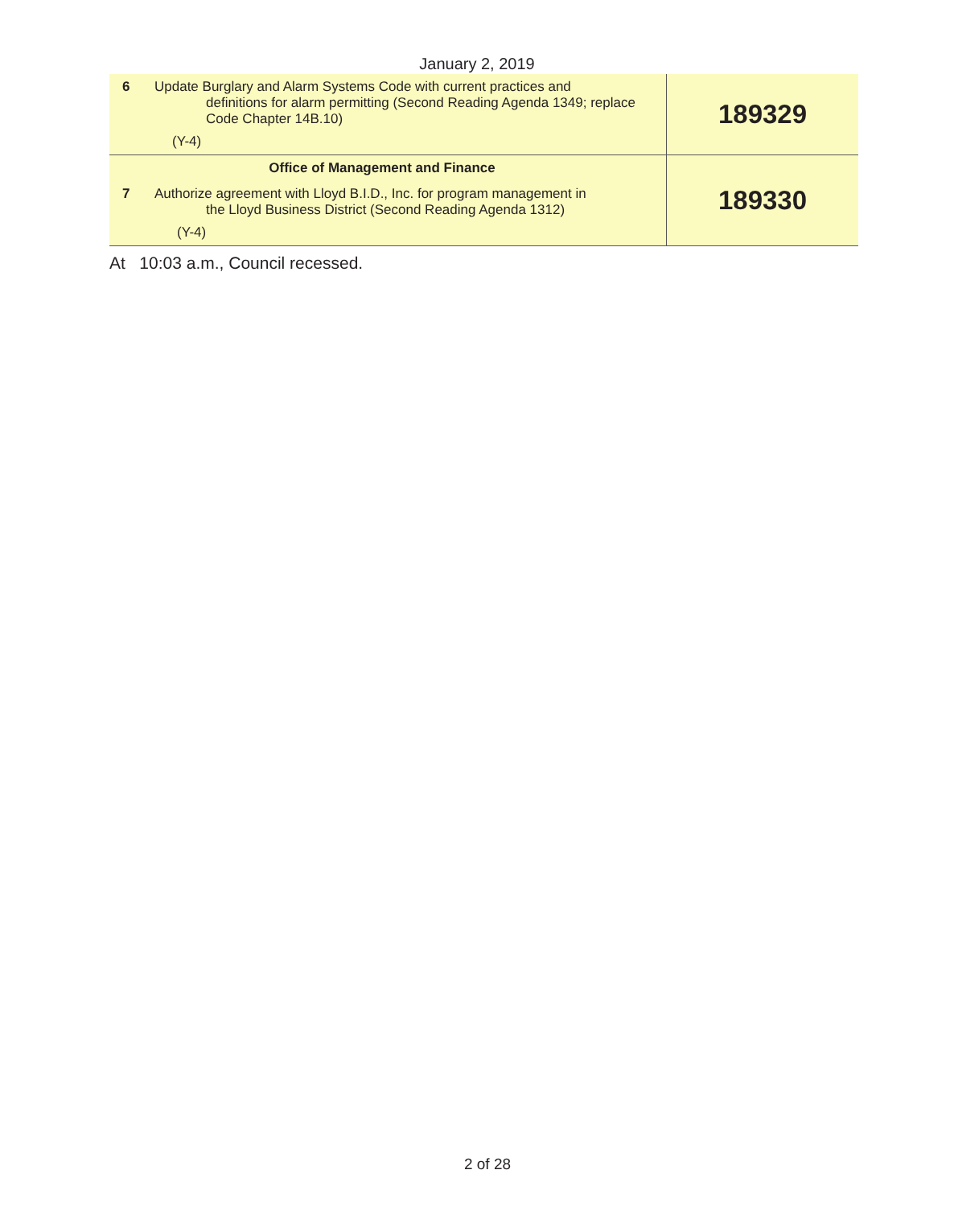January 2, 2019
| 6 | Update Burglary and Alarm Systems Code with current practices and definitions for alarm permitting (Second Reading Agenda 1349; replace Code Chapter 14B.10) (Y-4) | 189329 |
| Office of Management and Finance 7 Authorize agreement with Lloyd B.I.D., Inc. for program management in the Lloyd Business District (Second Reading Agenda 1312) (Y-4) | | 189330 |
At 10:03 a.m., Council recessed.
2 of 28